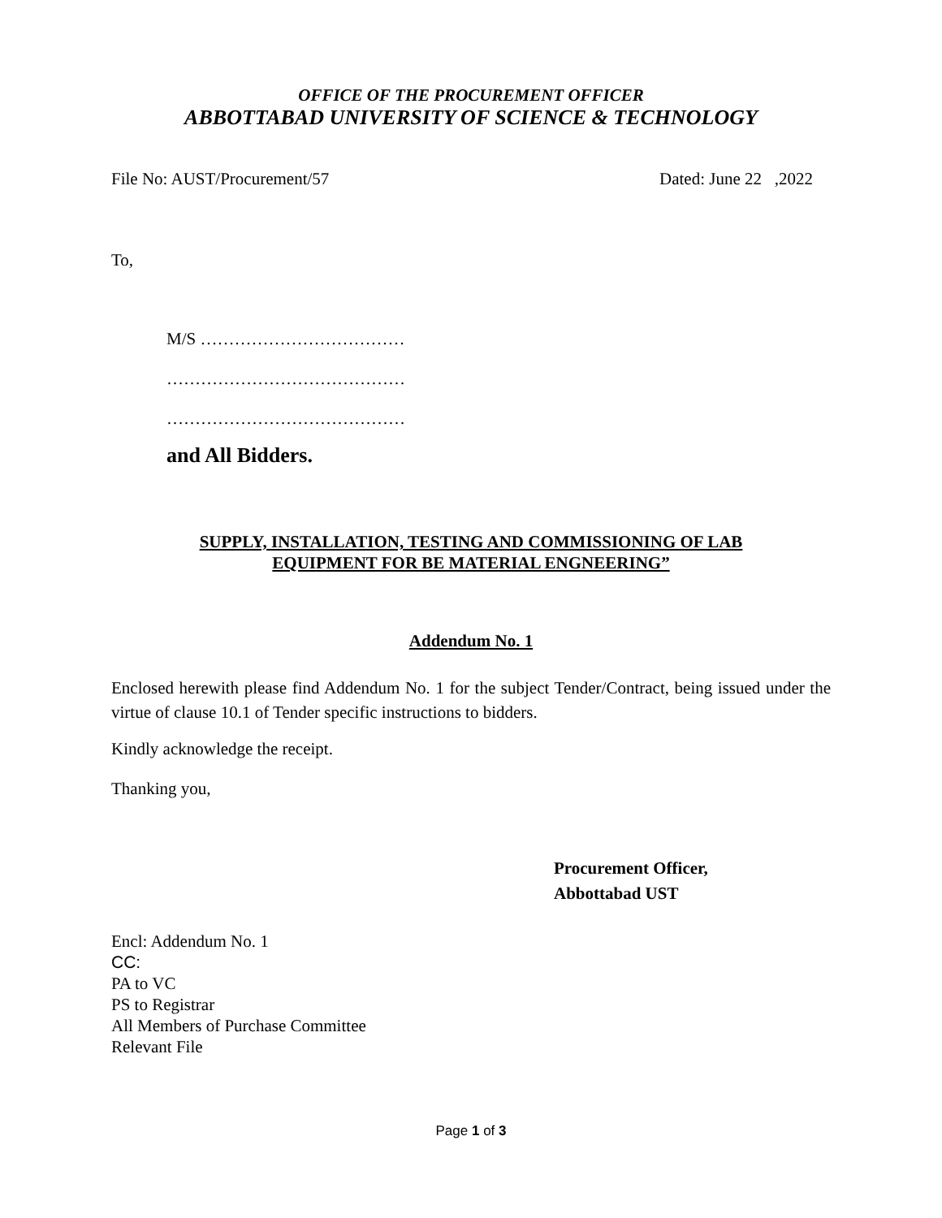OFFICE OF THE PROCUREMENT OFFICER
ABBOTTABAD UNIVERSITY OF SCIENCE & TECHNOLOGY
File No: AUST/Procurement/57 Dated: June 22 ,2022
To,
M/S ………………………………
……………………………………
……………………………………
and All Bidders.
SUPPLY, INSTALLATION, TESTING AND COMMISSIONING OF LAB
EQUIPMENT FOR BE MATERIAL ENGNEERING”
Addendum No. 1
Enclosed herewith please find Addendum No. 1 for the subject Tender/Contract, being issued under the virtue of clause 10.1 of Tender specific instructions to bidders.
Kindly acknowledge the receipt.
Thanking you,
Procurement Officer,
Abbottabad UST
Encl: Addendum No. 1
CC:
PA to VC
PS to Registrar
All Members of Purchase Committee
Relevant File
Page 1 of 3